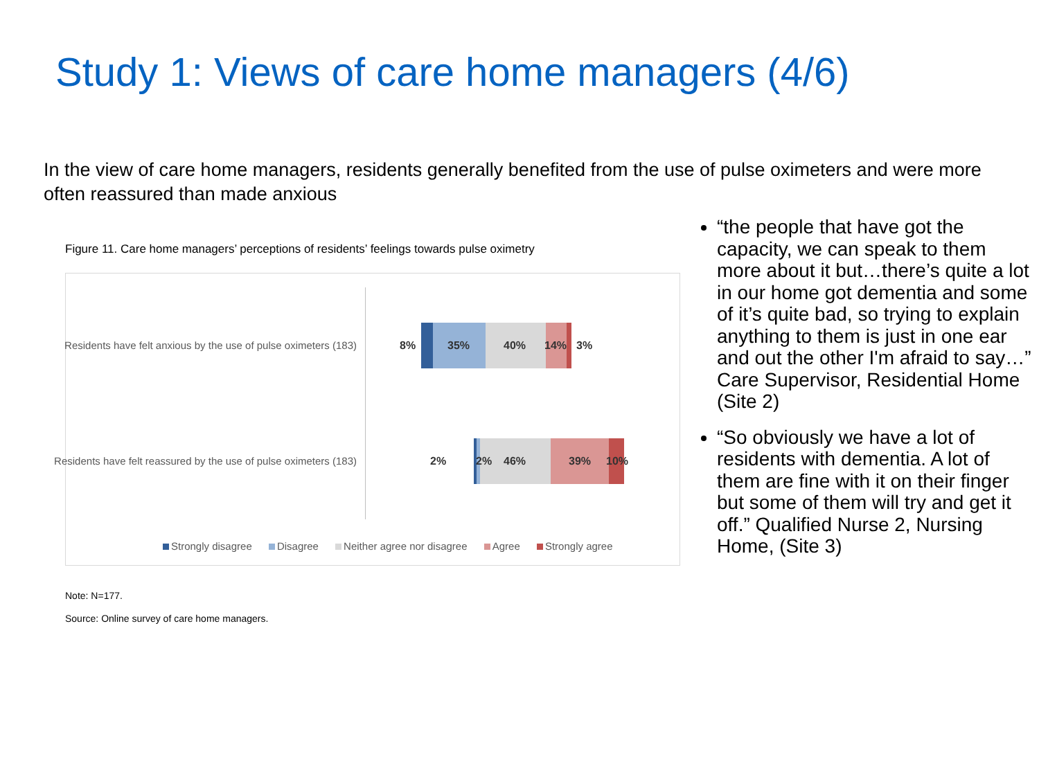Study 1: Views of care home managers (4/6)
In the view of care home managers, residents generally benefited from the use of pulse oximeters and were more often reassured than made anxious
Figure 11. Care home managers’ perceptions of residents’ feelings towards pulse oximetry
Residents have felt anxious by the use of pulse oximeters (183) 8% 35% 40% 14% 3%
Residents have felt reassured by the use of pulse oximeters (183) 2% 2% 46% 39% 10%
Strongly disagree Disagree Neither agree nor disagree Agree Strongly agree
Note: N=177.
Source: Online survey of care home managers.
“the people that have got the capacity, we can speak to them more about it but…there’s quite a lot in our home got dementia and some of it’s quite bad, so trying to explain anything to them is just in one ear and out the other I'm afraid to say…” Care Supervisor, Residential Home (Site 2)
“So obviously we have a lot of residents with dementia. A lot of them are fine with it on their finger but some of them will try and get it off.” Qualified Nurse 2, Nursing Home, (Site 3)